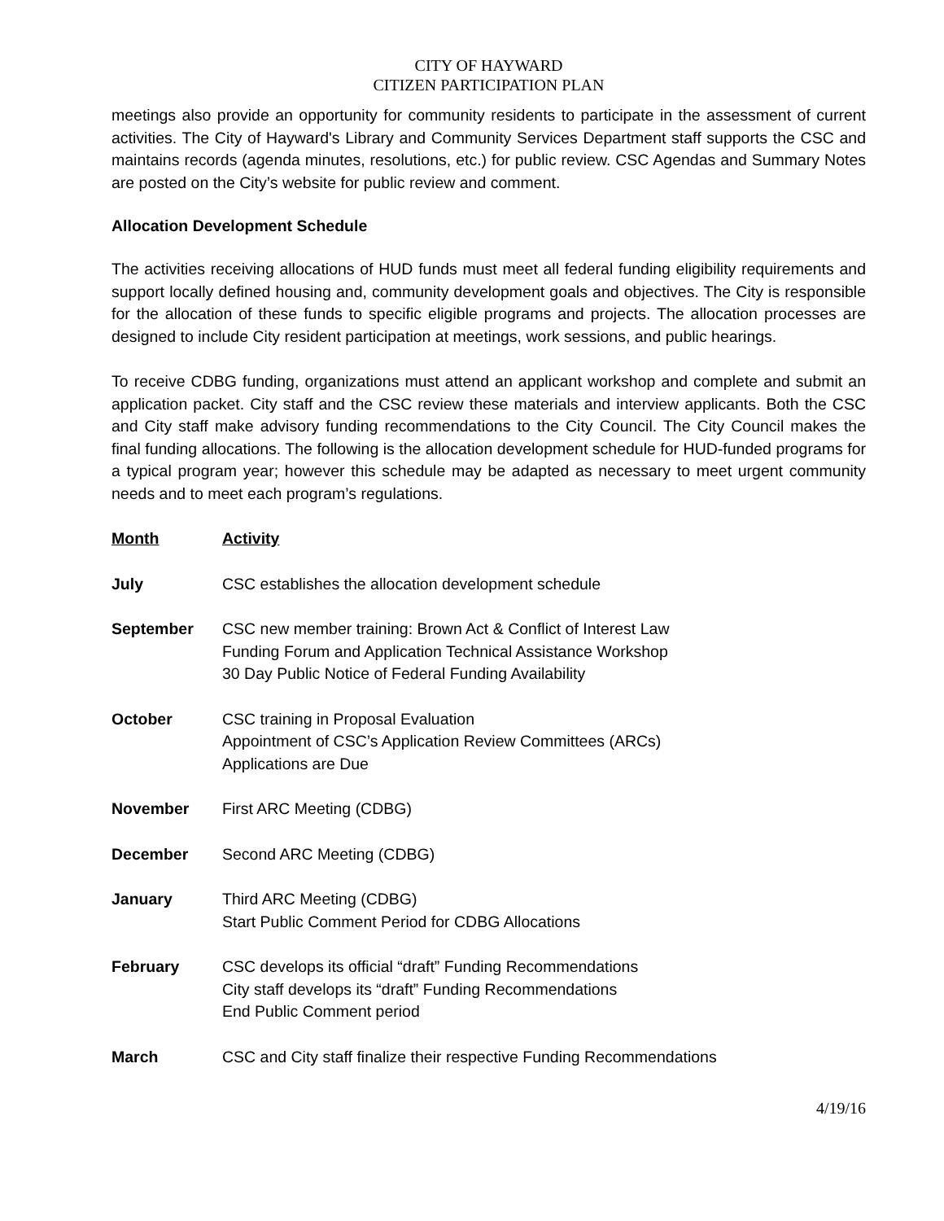CITY OF HAYWARD
CITIZEN PARTICIPATION PLAN
meetings also provide an opportunity for community residents to participate in the assessment of current activities. The City of Hayward's Library and Community Services Department staff supports the CSC and maintains records (agenda minutes, resolutions, etc.) for public review. CSC Agendas and Summary Notes are posted on the City’s website for public review and comment.
Allocation Development Schedule
The activities receiving allocations of HUD funds must meet all federal funding eligibility requirements and support locally defined housing and, community development goals and objectives. The City is responsible for the allocation of these funds to specific eligible programs and projects. The allocation processes are designed to include City resident participation at meetings, work sessions, and public hearings.
To receive CDBG funding, organizations must attend an applicant workshop and complete and submit an application packet. City staff and the CSC review these materials and interview applicants. Both the CSC and City staff make advisory funding recommendations to the City Council. The City Council makes the final funding allocations. The following is the allocation development schedule for HUD-funded programs for a typical program year; however this schedule may be adapted as necessary to meet urgent community needs and to meet each program’s regulations.
| Month | Activity |
| --- | --- |
| July | CSC establishes the allocation development schedule |
| September | CSC new member training: Brown Act & Conflict of Interest Law Funding Forum and Application Technical Assistance Workshop 30 Day Public Notice of Federal Funding Availability |
| October | CSC training in Proposal Evaluation Appointment of CSC’s Application Review Committees (ARCs) Applications are Due |
| November | First ARC Meeting (CDBG) |
| December | Second ARC Meeting (CDBG) |
| January | Third ARC Meeting (CDBG) Start Public Comment Period for CDBG Allocations |
| February | CSC develops its official “draft” Funding Recommendations City staff develops its “draft” Funding Recommendations End Public Comment period |
| March | CSC and City staff finalize their respective Funding Recommendations |
4/19/16